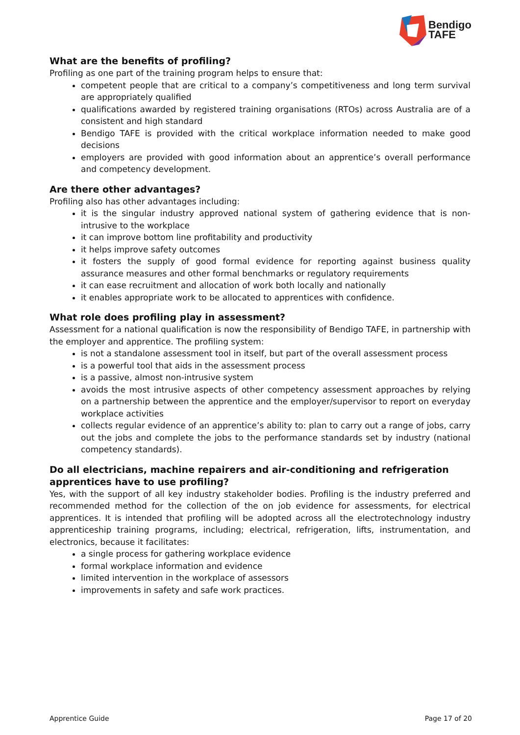Bendigo
TAFE
What are the benefits of profiling?
Profiling as one part of the training program helps to ensure that:
competent people that are critical to a company’s competitiveness and long term survival are appropriately qualified
qualifications awarded by registered training organisations (RTOs) across Australia are of a consistent and high standard
Bendigo TAFE is provided with the critical workplace information needed to make good decisions
employers are provided with good information about an apprentice’s overall performance and competency development.
Are there other advantages?
Profiling also has other advantages including:
it is the singular industry approved national system of gathering evidence that is non-intrusive to the workplace
it can improve bottom line profitability and productivity
it helps improve safety outcomes
it fosters the supply of good formal evidence for reporting against business quality assurance measures and other formal benchmarks or regulatory requirements
it can ease recruitment and allocation of work both locally and nationally
it enables appropriate work to be allocated to apprentices with confidence.
What role does profiling play in assessment?
Assessment for a national qualification is now the responsibility of Bendigo TAFE, in partnership with the employer and apprentice. The profiling system:
is not a standalone assessment tool in itself, but part of the overall assessment process
is a powerful tool that aids in the assessment process
is a passive, almost non-intrusive system
avoids the most intrusive aspects of other competency assessment approaches by relying on a partnership between the apprentice and the employer/supervisor to report on everyday workplace activities
collects regular evidence of an apprentice’s ability to: plan to carry out a range of jobs, carry out the jobs and complete the jobs to the performance standards set by industry (national competency standards).
Do all electricians, machine repairers and air-conditioning and refrigeration
apprentices have to use profiling?
Yes, with the support of all key industry stakeholder bodies. Profiling is the industry preferred and recommended method for the collection of the on job evidence for assessments, for electrical apprentices. It is intended that profiling will be adopted across all the electrotechnology industry apprenticeship training programs, including; electrical, refrigeration, lifts, instrumentation, and electronics, because it facilitates:
a single process for gathering workplace evidence
formal workplace information and evidence
limited intervention in the workplace of assessors
improvements in safety and safe work practices.
Apprentice Guide Page 17 of 20